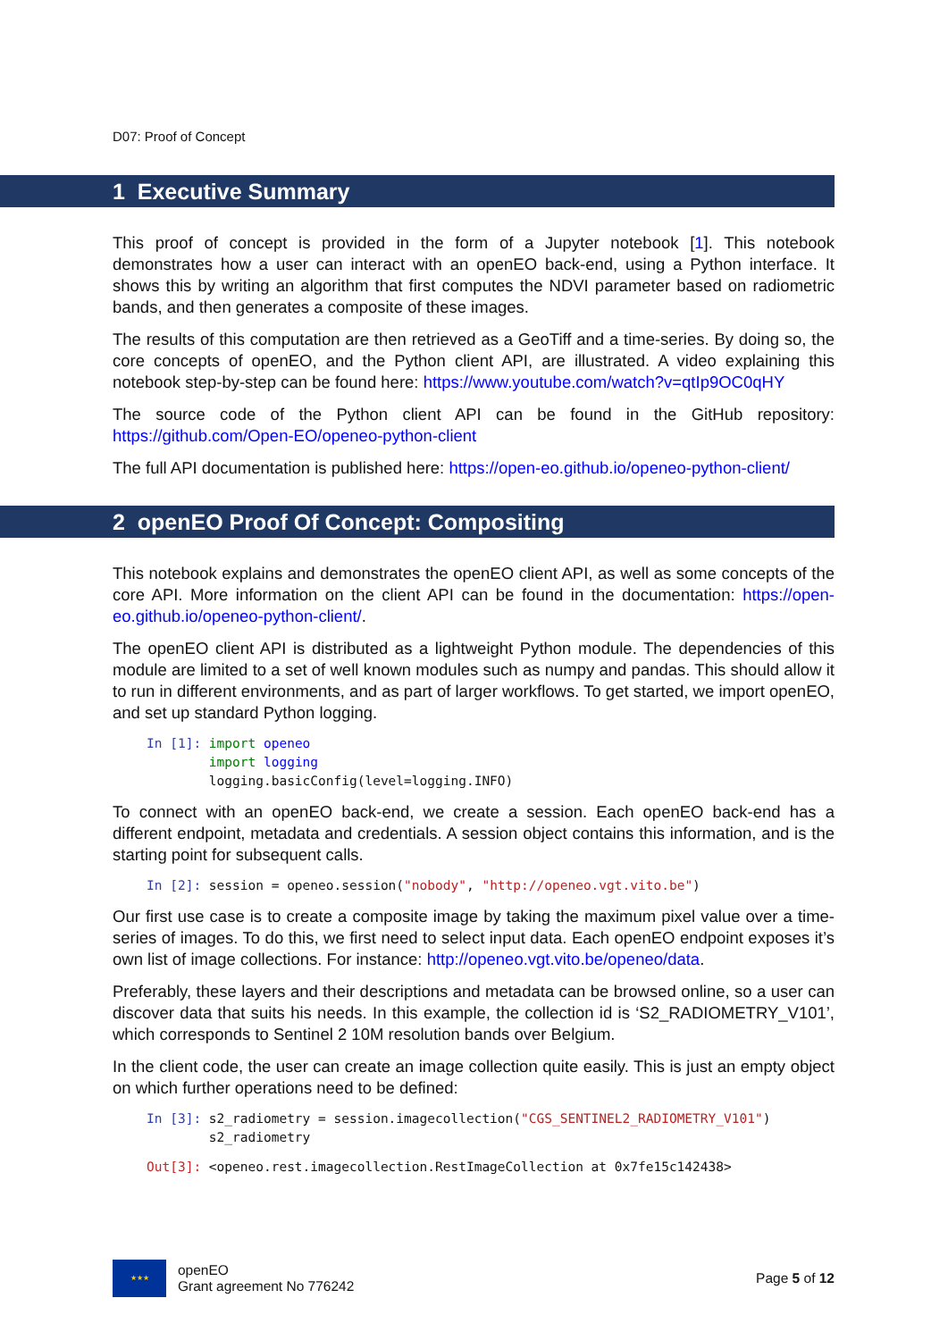D07: Proof of Concept
1 Executive Summary
This proof of concept is provided in the form of a Jupyter notebook [1]. This notebook demonstrates how a user can interact with an openEO back-end, using a Python interface. It shows this by writing an algorithm that first computes the NDVI parameter based on radiometric bands, and then generates a composite of these images.
The results of this computation are then retrieved as a GeoTiff and a time-series. By doing so, the core concepts of openEO, and the Python client API, are illustrated. A video explaining this notebook step-by-step can be found here: https://www.youtube.com/watch?v=qtIp9OC0qHY
The source code of the Python client API can be found in the GitHub repository: https://github.com/Open-EO/openeo-python-client
The full API documentation is published here: https://open-eo.github.io/openeo-python-client/
2 openEO Proof Of Concept: Compositing
This notebook explains and demonstrates the openEO client API, as well as some concepts of the core API. More information on the client API can be found in the documentation: https://open-eo.github.io/openeo-python-client/.
The openEO client API is distributed as a lightweight Python module. The dependencies of this module are limited to a set of well known modules such as numpy and pandas. This should allow it to run in different environments, and as part of larger workflows. To get started, we import openEO, and set up standard Python logging.
In [1]: import openeo import logging logging.basicConfig(level=logging.INFO)
To connect with an openEO back-end, we create a session. Each openEO back-end has a different endpoint, metadata and credentials. A session object contains this information, and is the starting point for subsequent calls.
In [2]: session = openeo.session("nobody", "http://openeo.vgt.vito.be")
Our first use case is to create a composite image by taking the maximum pixel value over a time-series of images. To do this, we first need to select input data. Each openEO endpoint exposes it’s own list of image collections. For instance: http://openeo.vgt.vito.be/openeo/data.
Preferably, these layers and their descriptions and metadata can be browsed online, so a user can discover data that suits his needs. In this example, the collection id is ‘S2_RADIOMETRY_V101’, which corresponds to Sentinel 2 10M resolution bands over Belgium.
In the client code, the user can create an image collection quite easily. This is just an empty object on which further operations need to be defined:
In [3]: s2_radiometry = session.imagecollection("CGS_SENTINEL2_RADIOMETRY_V101") s2_radiometry
Out[3]: <openeo.rest.imagecollection.RestImageCollection at 0x7fe15c142438>
★★★
openEO
Grant agreement No 776242
Page 5 of 12